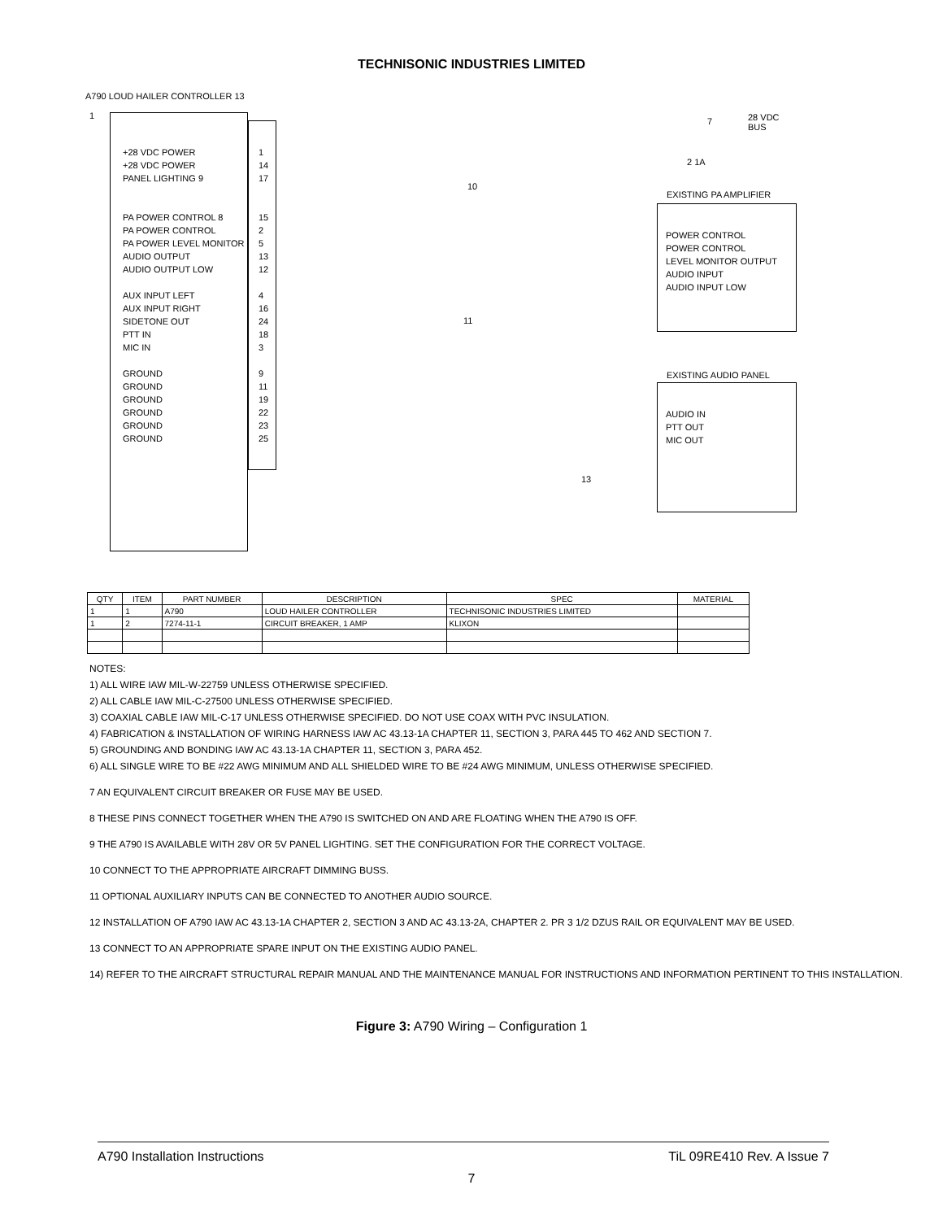TECHNISONIC INDUSTRIES LIMITED
A790 LOUD HAILER CONTROLLER 13
1
+28 VDC POWER
+28 VDC POWER
PANEL LIGHTING 9
PA POWER CONTROL 8
PA POWER CONTROL
PA POWER LEVEL MONITOR
AUDIO OUTPUT
AUDIO OUTPUT LOW
AUX INPUT LEFT
AUX INPUT RIGHT
SIDETONE OUT
PTT IN
MIC IN
GROUND
GROUND
GROUND
GROUND
GROUND
GROUND
1
14
17
15
2
5
13
12
4
16
24
18
3
9
11
19
22
23
25
28 VDC
BUS
7
2 1A
10
11
13
EXISTING PA AMPLIFIER
POWER CONTROL
POWER CONTROL
LEVEL MONITOR OUTPUT
AUDIO INPUT
AUDIO INPUT LOW
EXISTING AUDIO PANEL
AUDIO IN
PTT OUT
MIC OUT
| QTY | ITEM | PART NUMBER | DESCRIPTION | SPEC | MATERIAL |
| --- | --- | --- | --- | --- | --- |
| 1 | 1 | A790 | LOUD HAILER CONTROLLER | TECHNISONIC INDUSTRIES LIMITED | |
| 1 | 2 | 7274-11-1 | CIRCUIT BREAKER, 1 AMP | KLIXON | |
NOTES:
1) ALL WIRE IAW MIL-W-22759 UNLESS OTHERWISE SPECIFIED.
2) ALL CABLE IAW MIL-C-27500 UNLESS OTHERWISE SPECIFIED.
3) COAXIAL CABLE IAW MIL-C-17 UNLESS OTHERWISE SPECIFIED. DO NOT USE COAX WITH PVC INSULATION.
4) FABRICATION & INSTALLATION OF WIRING HARNESS IAW AC 43.13-1A CHAPTER 11, SECTION 3, PARA 445 TO 462 AND SECTION 7.
5) GROUNDING AND BONDING IAW AC 43.13-1A CHAPTER 11, SECTION 3, PARA 452.
6) ALL SINGLE WIRE TO BE #22 AWG MINIMUM AND ALL SHIELDED WIRE TO BE #24 AWG MINIMUM, UNLESS OTHERWISE SPECIFIED.
7 AN EQUIVALENT CIRCUIT BREAKER OR FUSE MAY BE USED.
8 THESE PINS CONNECT TOGETHER WHEN THE A790 IS SWITCHED ON AND ARE FLOATING WHEN THE A790 IS OFF.
9 THE A790 IS AVAILABLE WITH 28V OR 5V PANEL LIGHTING. SET THE CONFIGURATION FOR THE CORRECT VOLTAGE.
10 CONNECT TO THE APPROPRIATE AIRCRAFT DIMMING BUSS.
11 OPTIONAL AUXILIARY INPUTS CAN BE CONNECTED TO ANOTHER AUDIO SOURCE.
12 INSTALLATION OF A790 IAW AC 43.13-1A CHAPTER 2, SECTION 3 AND AC 43.13-2A, CHAPTER 2. PR 3 1/2 DZUS RAIL OR EQUIVALENT MAY BE USED.
13 CONNECT TO AN APPROPRIATE SPARE INPUT ON THE EXISTING AUDIO PANEL.
14) REFER TO THE AIRCRAFT STRUCTURAL REPAIR MANUAL AND THE MAINTENANCE MANUAL FOR INSTRUCTIONS AND INFORMATION PERTINENT TO THIS INSTALLATION.
Figure 3: A790 Wiring – Configuration 1
A790 Installation Instructions TiL 09RE410 Rev. A Issue 7
7